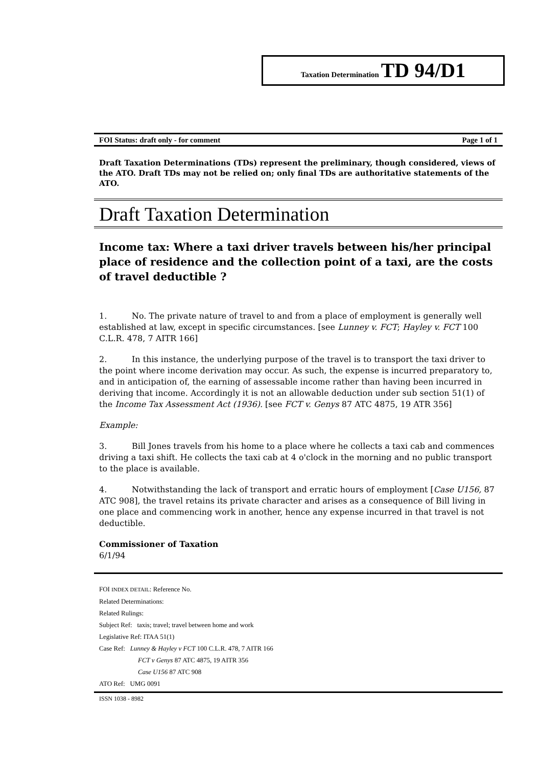Taxation Determination TD 94/D1
FOI Status: draft only - for comment Page 1 of 1
Draft Taxation Determinations (TDs) represent the preliminary, though considered, views of the ATO. Draft TDs may not be relied on; only final TDs are authoritative statements of the ATO.
Draft Taxation Determination
Income tax: Where a taxi driver travels between his/her principal place of residence and the collection point of a taxi, are the costs of travel deductible ?
1. No. The private nature of travel to and from a place of employment is generally well established at law, except in specific circumstances. [see Lunney v. FCT; Hayley v. FCT 100 C.L.R. 478, 7 AITR 166]
2. In this instance, the underlying purpose of the travel is to transport the taxi driver to the point where income derivation may occur. As such, the expense is incurred preparatory to, and in anticipation of, the earning of assessable income rather than having been incurred in deriving that income. Accordingly it is not an allowable deduction under sub section 51(1) of the Income Tax Assessment Act (1936). [see FCT v. Genys 87 ATC 4875, 19 ATR 356]
Example:
3. Bill Jones travels from his home to a place where he collects a taxi cab and commences driving a taxi shift. He collects the taxi cab at 4 o'clock in the morning and no public transport to the place is available.
4. Notwithstanding the lack of transport and erratic hours of employment [Case U156, 87 ATC 908], the travel retains its private character and arises as a consequence of Bill living in one place and commencing work in another, hence any expense incurred in that travel is not deductible.
Commissioner of Taxation
6/1/94
FOI INDEX DETAIL: Reference No.
Related Determinations:
Related Rulings:
Subject Ref: taxis; travel; travel between home and work
Legislative Ref: ITAA 51(1)
Case Ref: Lunney & Hayley v FCT 100 C.L.R. 478, 7 AITR 166
FCT v Genys 87 ATC 4875, 19 AITR 356
Case U156 87 ATC 908
ATO Ref: UMG 0091
ISSN 1038 - 8982